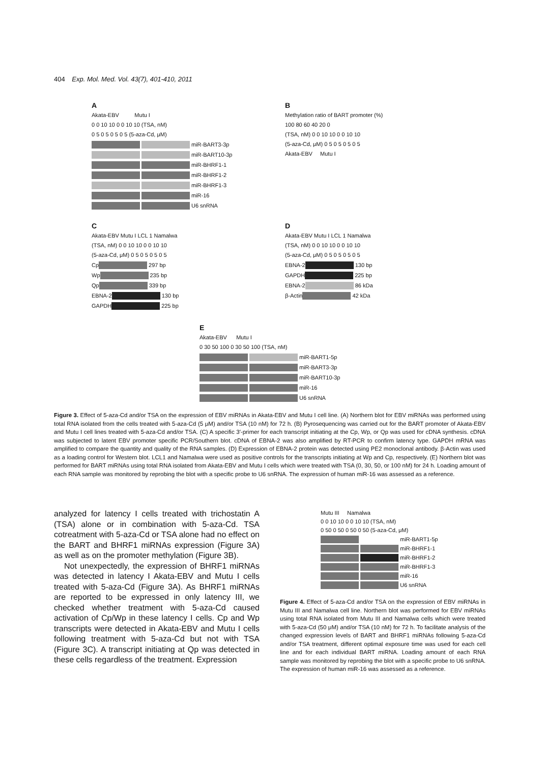404 Exp. Mol. Med. Vol. 43(7), 401-410, 2011
A
Akata-EBV Mutu I
0 0 10 10 0 0 10 10 (TSA, nM)
0 5 0 5 0 5 0 5 (5-aza-Cd, μM)
miR-BART3-3p
miR-BART10-3p
miR-BHRF1-1
miR-BHRF1-2
miR-BHRF1-3
miR-16
U6 snRNA
B
Methylation ratio of BART promoter (%)
100 80 60 40 20 0
(TSA, nM) 0 0 10 10 0 0 10 10
(5-aza-Cd, μM) 0 5 0 5 0 5 0 5
Akata-EBV Mutu I
C
Akata-EBV Mutu I LCL 1 Namalwa
(TSA, nM) 0 0 10 10 0 0 10 10
(5-aza-Cd, μM) 0 5 0 5 0 5 0 5
Cp
297 bp
Wp
235 bp
Qp
339 bp
EBNA-2
130 bp
GAPDH
225 bp
D
Akata-EBV Mutu I LCL 1 Namalwa
(TSA, nM) 0 0 10 10 0 0 10 10
(5-aza-Cd, μM) 0 5 0 5 0 5 0 5
EBNA-2
130 bp
GAPDH
225 bp
EBNA-2
86 kDa
β-Actin
42 kDa
E
Akata-EBV Mutu I
0 30 50 100 0 30 50 100 (TSA, nM)
miR-BART1-5p
miR-BART3-3p
miR-BART10-3p
miR-16
U6 snRNA
Figure 3. Effect of 5-aza-Cd and/or TSA on the expression of EBV miRNAs in Akata-EBV and Mutu I cell line. (A) Northern blot for EBV miRNAs was performed using total RNA isolated from the cells treated with 5-aza-Cd (5 μM) and/or TSA (10 nM) for 72 h. (B) Pyrosequencing was carried out for the BART promoter of Akata-EBV and Mutu I cell lines treated with 5-aza-Cd and/or TSA. (C) A specific 3′-primer for each transcript initiating at the Cp, Wp, or Qp was used for cDNA synthesis. cDNA was subjected to latent EBV promoter specific PCR/Southern blot. cDNA of EBNA-2 was also amplified by RT-PCR to confirm latency type. GAPDH mRNA was amplified to compare the quantity and quality of the RNA samples. (D) Expression of EBNA-2 protein was detected using PE2 monoclonal antibody. β-Actin was used as a loading control for Western blot. LCL1 and Namalwa were used as positive controls for the transcripts initiating at Wp and Cp, respectively. (E) Northern blot was performed for BART miRNAs using total RNA isolated from Akata-EBV and Mutu I cells which were treated with TSA (0, 30, 50, or 100 nM) for 24 h. Loading amount of each RNA sample was monitored by reprobing the blot with a specific probe to U6 snRNA. The expression of human miR-16 was assessed as a reference.
analyzed for latency I cells treated with trichostatin A (TSA) alone or in combination with 5-aza-Cd. TSA cotreatment with 5-aza-Cd or TSA alone had no effect on the BART and BHRF1 miRNAs expression (Figure 3A) as well as on the promoter methylation (Figure 3B).
Not unexpectedly, the expression of BHRF1 miRNAs was detected in latency I Akata-EBV and Mutu I cells treated with 5-aza-Cd (Figure 3A). As BHRF1 miRNAs are reported to be expressed in only latency III, we checked whether treatment with 5-aza-Cd caused activation of Cp/Wp in these latency I cells. Cp and Wp transcripts were detected in Akata-EBV and Mutu I cells following treatment with 5-aza-Cd but not with TSA (Figure 3C). A transcript initiating at Qp was detected in these cells regardless of the treatment. Expression
Mutu III Namalwa
0 0 10 10 0 0 10 10 (TSA, nM)
0 50 0 50 0 50 0 50 (5-aza-Cd, μM)
miR-BART1-5p
miR-BHRF1-1
miR-BHRF1-2
miR-BHRF1-3
miR-16
U6 snRNA
Figure 4. Effect of 5-aza-Cd and/or TSA on the expression of EBV miRNAs in Mutu III and Namalwa cell line. Northern blot was performed for EBV miRNAs using total RNA isolated from Mutu III and Namalwa cells which were treated with 5-aza-Cd (50 μM) and/or TSA (10 nM) for 72 h. To facilitate analysis of the changed expression levels of BART and BHRF1 miRNAs following 5-aza-Cd and/or TSA treatment, different optimal exposure time was used for each cell line and for each individual BART miRNA. Loading amount of each RNA sample was monitored by reprobing the blot with a specific probe to U6 snRNA. The expression of human miR-16 was assessed as a reference.